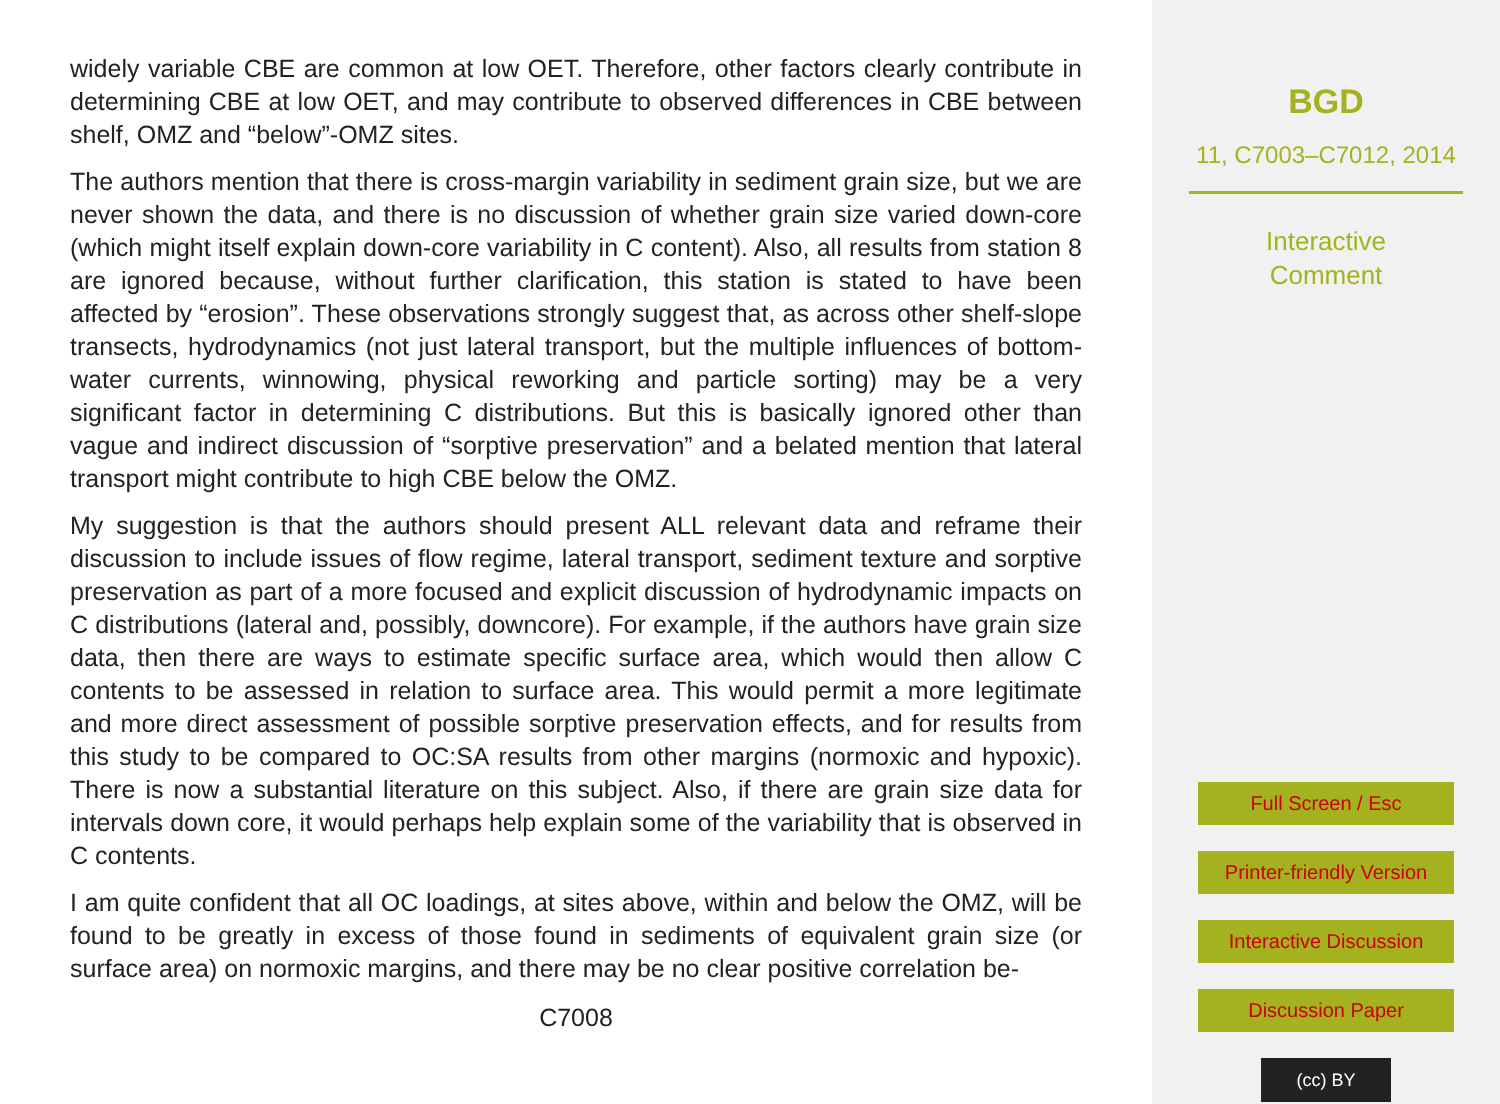widely variable CBE are common at low OET. Therefore, other factors clearly contribute in determining CBE at low OET, and may contribute to observed differences in CBE between shelf, OMZ and “below”-OMZ sites.
The authors mention that there is cross-margin variability in sediment grain size, but we are never shown the data, and there is no discussion of whether grain size varied down-core (which might itself explain down-core variability in C content). Also, all results from station 8 are ignored because, without further clarification, this station is stated to have been affected by “erosion”. These observations strongly suggest that, as across other shelf-slope transects, hydrodynamics (not just lateral transport, but the multiple influences of bottom-water currents, winnowing, physical reworking and particle sorting) may be a very significant factor in determining C distributions. But this is basically ignored other than vague and indirect discussion of “sorptive preservation” and a belated mention that lateral transport might contribute to high CBE below the OMZ.
My suggestion is that the authors should present ALL relevant data and reframe their discussion to include issues of flow regime, lateral transport, sediment texture and sorptive preservation as part of a more focused and explicit discussion of hydrodynamic impacts on C distributions (lateral and, possibly, downcore). For example, if the authors have grain size data, then there are ways to estimate specific surface area, which would then allow C contents to be assessed in relation to surface area. This would permit a more legitimate and more direct assessment of possible sorptive preservation effects, and for results from this study to be compared to OC:SA results from other margins (normoxic and hypoxic). There is now a substantial literature on this subject. Also, if there are grain size data for intervals down core, it would perhaps help explain some of the variability that is observed in C contents.
I am quite confident that all OC loadings, at sites above, within and below the OMZ, will be found to be greatly in excess of those found in sediments of equivalent grain size (or surface area) on normoxic margins, and there may be no clear positive correlation be-
C7008
BGD
11, C7003–C7012, 2014
Interactive
Comment
Full Screen / Esc
Printer-friendly Version
Interactive Discussion
Discussion Paper
(cc) BY